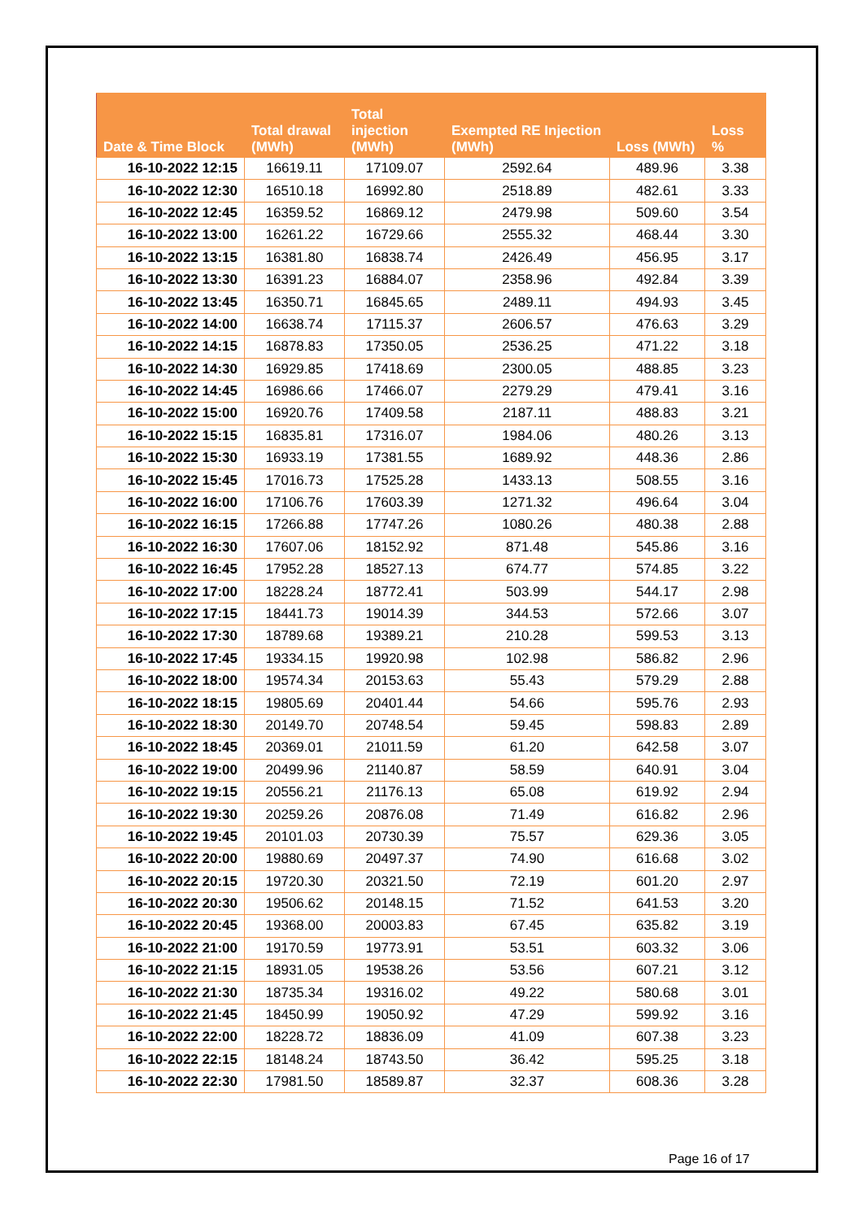| Date & Time Block | Total drawal (MWh) | Total injection (MWh) | Exempted RE Injection (MWh) | Loss (MWh) | Loss % |
| --- | --- | --- | --- | --- | --- |
| 16-10-2022 12:15 | 16619.11 | 17109.07 | 2592.64 | 489.96 | 3.38 |
| 16-10-2022 12:30 | 16510.18 | 16992.80 | 2518.89 | 482.61 | 3.33 |
| 16-10-2022 12:45 | 16359.52 | 16869.12 | 2479.98 | 509.60 | 3.54 |
| 16-10-2022 13:00 | 16261.22 | 16729.66 | 2555.32 | 468.44 | 3.30 |
| 16-10-2022 13:15 | 16381.80 | 16838.74 | 2426.49 | 456.95 | 3.17 |
| 16-10-2022 13:30 | 16391.23 | 16884.07 | 2358.96 | 492.84 | 3.39 |
| 16-10-2022 13:45 | 16350.71 | 16845.65 | 2489.11 | 494.93 | 3.45 |
| 16-10-2022 14:00 | 16638.74 | 17115.37 | 2606.57 | 476.63 | 3.29 |
| 16-10-2022 14:15 | 16878.83 | 17350.05 | 2536.25 | 471.22 | 3.18 |
| 16-10-2022 14:30 | 16929.85 | 17418.69 | 2300.05 | 488.85 | 3.23 |
| 16-10-2022 14:45 | 16986.66 | 17466.07 | 2279.29 | 479.41 | 3.16 |
| 16-10-2022 15:00 | 16920.76 | 17409.58 | 2187.11 | 488.83 | 3.21 |
| 16-10-2022 15:15 | 16835.81 | 17316.07 | 1984.06 | 480.26 | 3.13 |
| 16-10-2022 15:30 | 16933.19 | 17381.55 | 1689.92 | 448.36 | 2.86 |
| 16-10-2022 15:45 | 17016.73 | 17525.28 | 1433.13 | 508.55 | 3.16 |
| 16-10-2022 16:00 | 17106.76 | 17603.39 | 1271.32 | 496.64 | 3.04 |
| 16-10-2022 16:15 | 17266.88 | 17747.26 | 1080.26 | 480.38 | 2.88 |
| 16-10-2022 16:30 | 17607.06 | 18152.92 | 871.48 | 545.86 | 3.16 |
| 16-10-2022 16:45 | 17952.28 | 18527.13 | 674.77 | 574.85 | 3.22 |
| 16-10-2022 17:00 | 18228.24 | 18772.41 | 503.99 | 544.17 | 2.98 |
| 16-10-2022 17:15 | 18441.73 | 19014.39 | 344.53 | 572.66 | 3.07 |
| 16-10-2022 17:30 | 18789.68 | 19389.21 | 210.28 | 599.53 | 3.13 |
| 16-10-2022 17:45 | 19334.15 | 19920.98 | 102.98 | 586.82 | 2.96 |
| 16-10-2022 18:00 | 19574.34 | 20153.63 | 55.43 | 579.29 | 2.88 |
| 16-10-2022 18:15 | 19805.69 | 20401.44 | 54.66 | 595.76 | 2.93 |
| 16-10-2022 18:30 | 20149.70 | 20748.54 | 59.45 | 598.83 | 2.89 |
| 16-10-2022 18:45 | 20369.01 | 21011.59 | 61.20 | 642.58 | 3.07 |
| 16-10-2022 19:00 | 20499.96 | 21140.87 | 58.59 | 640.91 | 3.04 |
| 16-10-2022 19:15 | 20556.21 | 21176.13 | 65.08 | 619.92 | 2.94 |
| 16-10-2022 19:30 | 20259.26 | 20876.08 | 71.49 | 616.82 | 2.96 |
| 16-10-2022 19:45 | 20101.03 | 20730.39 | 75.57 | 629.36 | 3.05 |
| 16-10-2022 20:00 | 19880.69 | 20497.37 | 74.90 | 616.68 | 3.02 |
| 16-10-2022 20:15 | 19720.30 | 20321.50 | 72.19 | 601.20 | 2.97 |
| 16-10-2022 20:30 | 19506.62 | 20148.15 | 71.52 | 641.53 | 3.20 |
| 16-10-2022 20:45 | 19368.00 | 20003.83 | 67.45 | 635.82 | 3.19 |
| 16-10-2022 21:00 | 19170.59 | 19773.91 | 53.51 | 603.32 | 3.06 |
| 16-10-2022 21:15 | 18931.05 | 19538.26 | 53.56 | 607.21 | 3.12 |
| 16-10-2022 21:30 | 18735.34 | 19316.02 | 49.22 | 580.68 | 3.01 |
| 16-10-2022 21:45 | 18450.99 | 19050.92 | 47.29 | 599.92 | 3.16 |
| 16-10-2022 22:00 | 18228.72 | 18836.09 | 41.09 | 607.38 | 3.23 |
| 16-10-2022 22:15 | 18148.24 | 18743.50 | 36.42 | 595.25 | 3.18 |
| 16-10-2022 22:30 | 17981.50 | 18589.87 | 32.37 | 608.36 | 3.28 |
Page 16 of 17